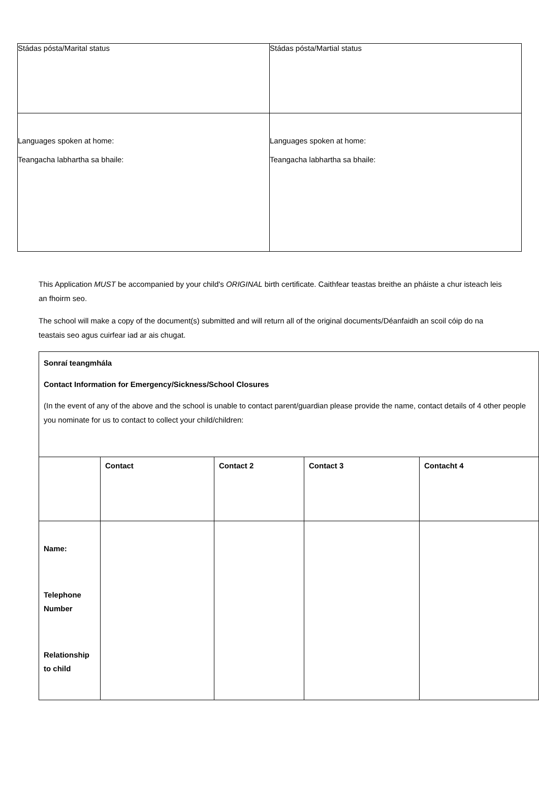| Stádas pósta/Marital status | Stádas pósta/Martial status |
| Languages spoken at home: Teangacha labhartha sa bhaile: | Languages spoken at home: Teangacha labhartha sa bhaile: |
This Application MUST be accompanied by your child's ORIGINAL birth certificate. Caithfear teastas breithe an pháiste a chur isteach leis an fhoirm seo.
The school will make a copy of the document(s) submitted and will return all of the original documents/Déanfaidh an scoil cóip do na teastais seo agus cuirfear iad ar ais chugat.
| Sonraí teangmhála Contact Information for Emergency/Sickness/School Closures (In the event of any of the above and the school is unable to contact parent/guardian please provide the name, contact details of 4 other people you nominate for us to contact to collect your child/children: | | | | |
| | Contact | Contact 2 | Contact 3 | Contacht 4 |
| Name: Telephone Number Relationship to child | | | | |